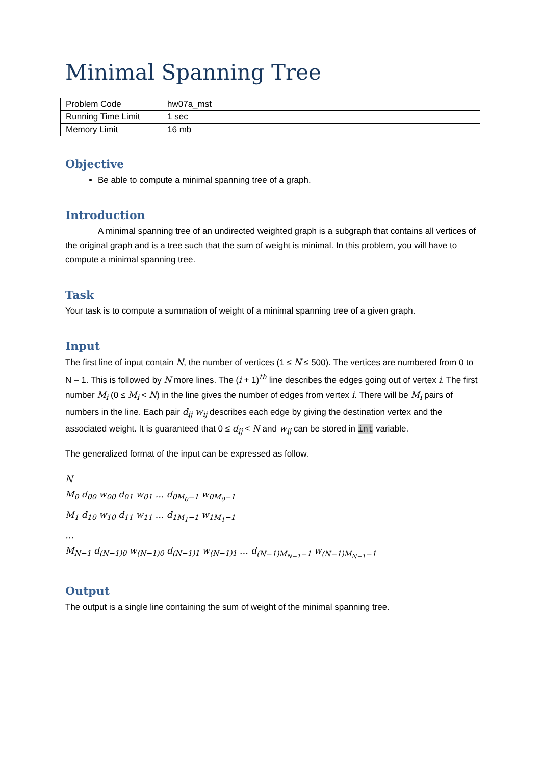Minimal Spanning Tree
| Problem Code | hw07a_mst |
| Running Time Limit | 1 sec |
| Memory Limit | 16 mb |
Objective
Be able to compute a minimal spanning tree of a graph.
Introduction
A minimal spanning tree of an undirected weighted graph is a subgraph that contains all vertices of the original graph and is a tree such that the sum of weight is minimal. In this problem, you will have to compute a minimal spanning tree.
Task
Your task is to compute a summation of weight of a minimal spanning tree of a given graph.
Input
The first line of input contain N, the number of vertices (1 ≤ N ≤ 500). The vertices are numbered from 0 to N – 1. This is followed by N more lines. The (i + 1)<sup>th</sup> line describes the edges going out of vertex i. The first number M<sub>i</sub> (0 ≤ M<sub>i</sub> < N) in the line gives the number of edges from vertex i. There will be M<sub>i</sub> pairs of numbers in the line. Each pair d<sub>ij</sub> w<sub>ij</sub> describes each edge by giving the destination vertex and the associated weight. It is guaranteed that 0 ≤ d<sub>ij</sub> < N and w<sub>ij</sub> can be stored in int variable.
The generalized format of the input can be expressed as follow.
N
M<sub>0</sub> d<sub>00</sub> w<sub>00</sub> d<sub>01</sub> w<sub>01</sub> … d<sub>0M<sub>0</sub>−1</sub> w<sub>0M<sub>0</sub>−1</sub>
M<sub>1</sub> d<sub>10</sub> w<sub>10</sub> d<sub>11</sub> w<sub>11</sub> … d<sub>1M<sub>1</sub>−1</sub> w<sub>1M<sub>1</sub>−1</sub>
…
M<sub>N−1</sub> d<sub>(N−1)0</sub> w<sub>(N−1)0</sub> d<sub>(N−1)1</sub> w<sub>(N−1)1</sub> … d<sub>(N−1)M<sub>N−1</sub>−1</sub> w<sub>(N−1)M<sub>N−1</sub>−1</sub>
Output
The output is a single line containing the sum of weight of the minimal spanning tree.